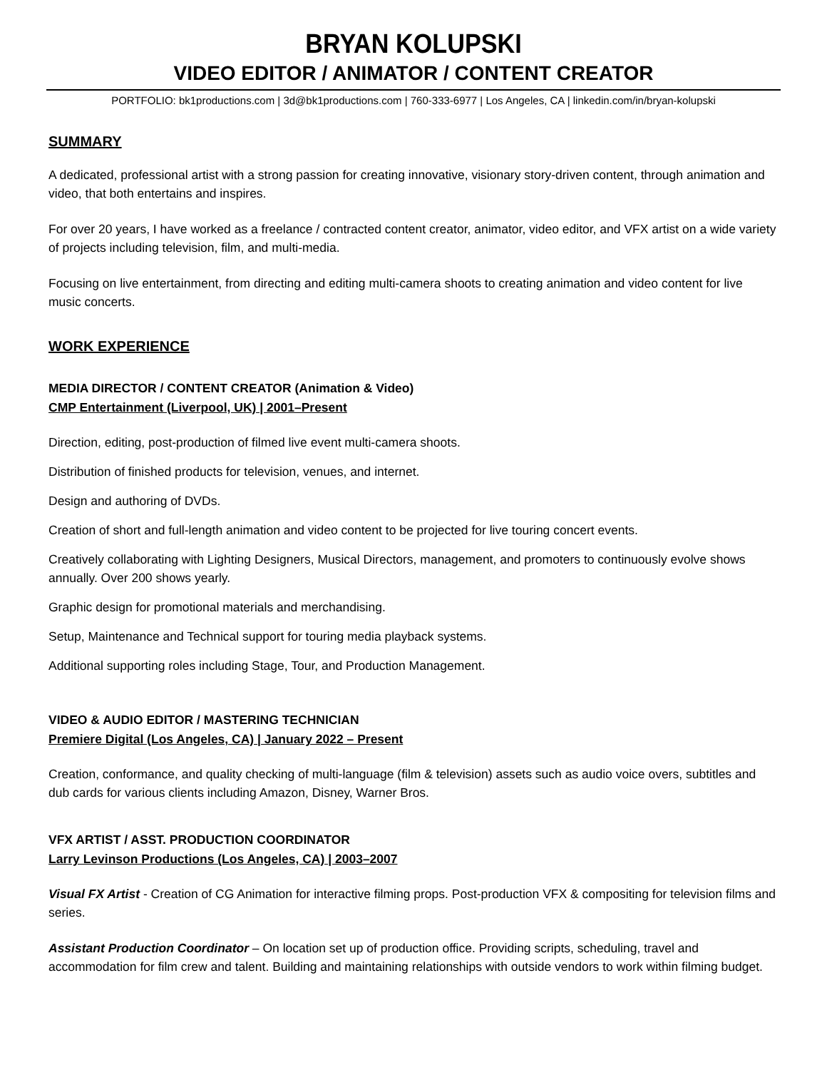BRYAN KOLUPSKI
VIDEO EDITOR / ANIMATOR / CONTENT CREATOR
PORTFOLIO: bk1productions.com | 3d@bk1productions.com | 760-333-6977 | Los Angeles, CA | linkedin.com/in/bryan-kolupski
SUMMARY
A dedicated, professional artist with a strong passion for creating innovative, visionary story-driven content, through animation and video, that both entertains and inspires.
For over 20 years, I have worked as a freelance / contracted content creator, animator, video editor, and VFX artist on a wide variety of projects including television, film, and multi-media.
Focusing on live entertainment, from directing and editing multi-camera shoots to creating animation and video content for live music concerts.
WORK EXPERIENCE
MEDIA DIRECTOR / CONTENT CREATOR (Animation & Video)
CMP Entertainment (Liverpool, UK) | 2001–Present
Direction, editing, post-production of filmed live event multi-camera shoots.
Distribution of finished products for television, venues, and internet.
Design and authoring of DVDs.
Creation of short and full-length animation and video content to be projected for live touring concert events.
Creatively collaborating with Lighting Designers, Musical Directors, management, and promoters to continuously evolve shows annually. Over 200 shows yearly.
Graphic design for promotional materials and merchandising.
Setup, Maintenance and Technical support for touring media playback systems.
Additional supporting roles including Stage, Tour, and Production Management.
VIDEO & AUDIO EDITOR / MASTERING TECHNICIAN
Premiere Digital (Los Angeles, CA) | January 2022 – Present
Creation, conformance, and quality checking of multi-language (film & television) assets such as audio voice overs, subtitles and dub cards for various clients including Amazon, Disney, Warner Bros.
VFX ARTIST / ASST. PRODUCTION COORDINATOR
Larry Levinson Productions (Los Angeles, CA) | 2003–2007
Visual FX Artist - Creation of CG Animation for interactive filming props. Post-production VFX & compositing for television films and series.
Assistant Production Coordinator – On location set up of production office. Providing scripts, scheduling, travel and accommodation for film crew and talent. Building and maintaining relationships with outside vendors to work within filming budget.